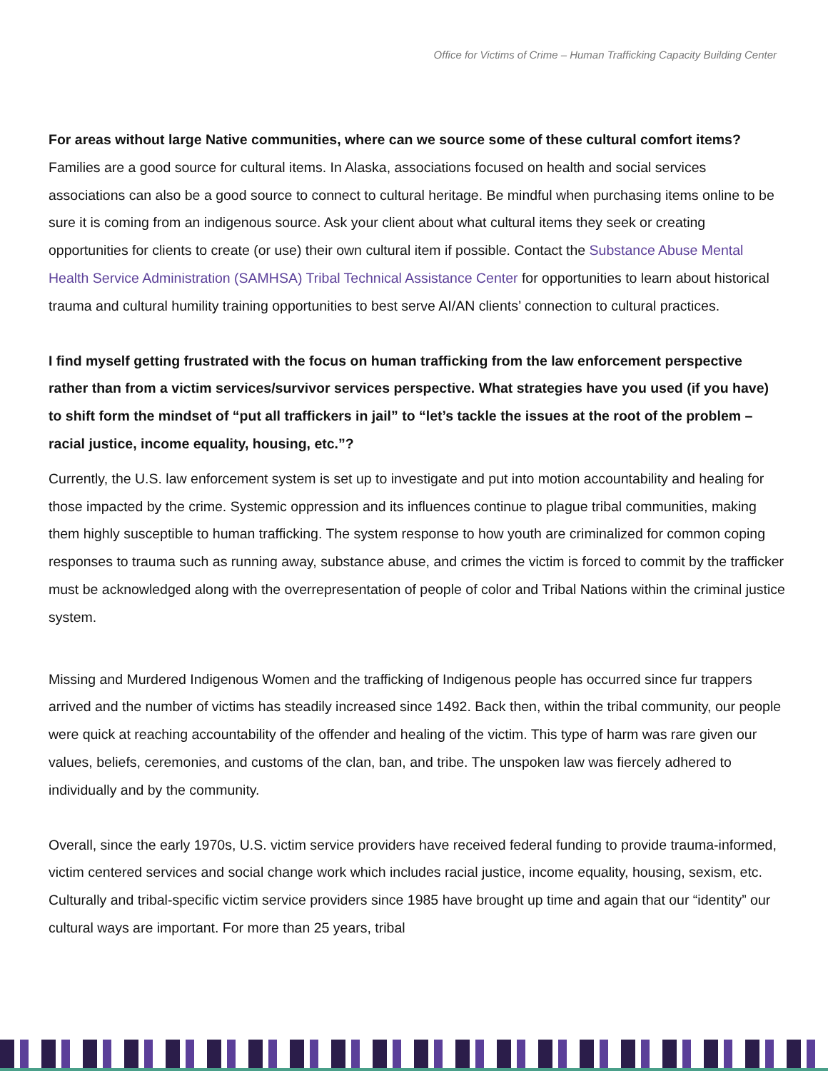Office for Victims of Crime – Human Trafficking Capacity Building Center
For areas without large Native communities, where can we source some of these cultural comfort items?
Families are a good source for cultural items. In Alaska, associations focused on health and social services associations can also be a good source to connect to cultural heritage. Be mindful when purchasing items online to be sure it is coming from an indigenous source. Ask your client about what cultural items they seek or creating opportunities for clients to create (or use) their own cultural item if possible. Contact the Substance Abuse Mental Health Service Administration (SAMHSA) Tribal Technical Assistance Center for opportunities to learn about historical trauma and cultural humility training opportunities to best serve AI/AN clients’ connection to cultural practices.
I find myself getting frustrated with the focus on human trafficking from the law enforcement perspective rather than from a victim services/survivor services perspective. What strategies have you used (if you have) to shift form the mindset of “put all traffickers in jail” to “let’s tackle the issues at the root of the problem – racial justice, income equality, housing, etc.”?
Currently, the U.S. law enforcement system is set up to investigate and put into motion accountability and healing for those impacted by the crime. Systemic oppression and its influences continue to plague tribal communities, making them highly susceptible to human trafficking. The system response to how youth are criminalized for common coping responses to trauma such as running away, substance abuse, and crimes the victim is forced to commit by the trafficker must be acknowledged along with the overrepresentation of people of color and Tribal Nations within the criminal justice system.
Missing and Murdered Indigenous Women and the trafficking of Indigenous people has occurred since fur trappers arrived and the number of victims has steadily increased since 1492. Back then, within the tribal community, our people were quick at reaching accountability of the offender and healing of the victim. This type of harm was rare given our values, beliefs, ceremonies, and customs of the clan, ban, and tribe. The unspoken law was fiercely adhered to individually and by the community.
Overall, since the early 1970s, U.S. victim service providers have received federal funding to provide trauma-informed, victim centered services and social change work which includes racial justice, income equality, housing, sexism, etc. Culturally and tribal-specific victim service providers since 1985 have brought up time and again that our “identity” our cultural ways are important. For more than 25 years, tribal